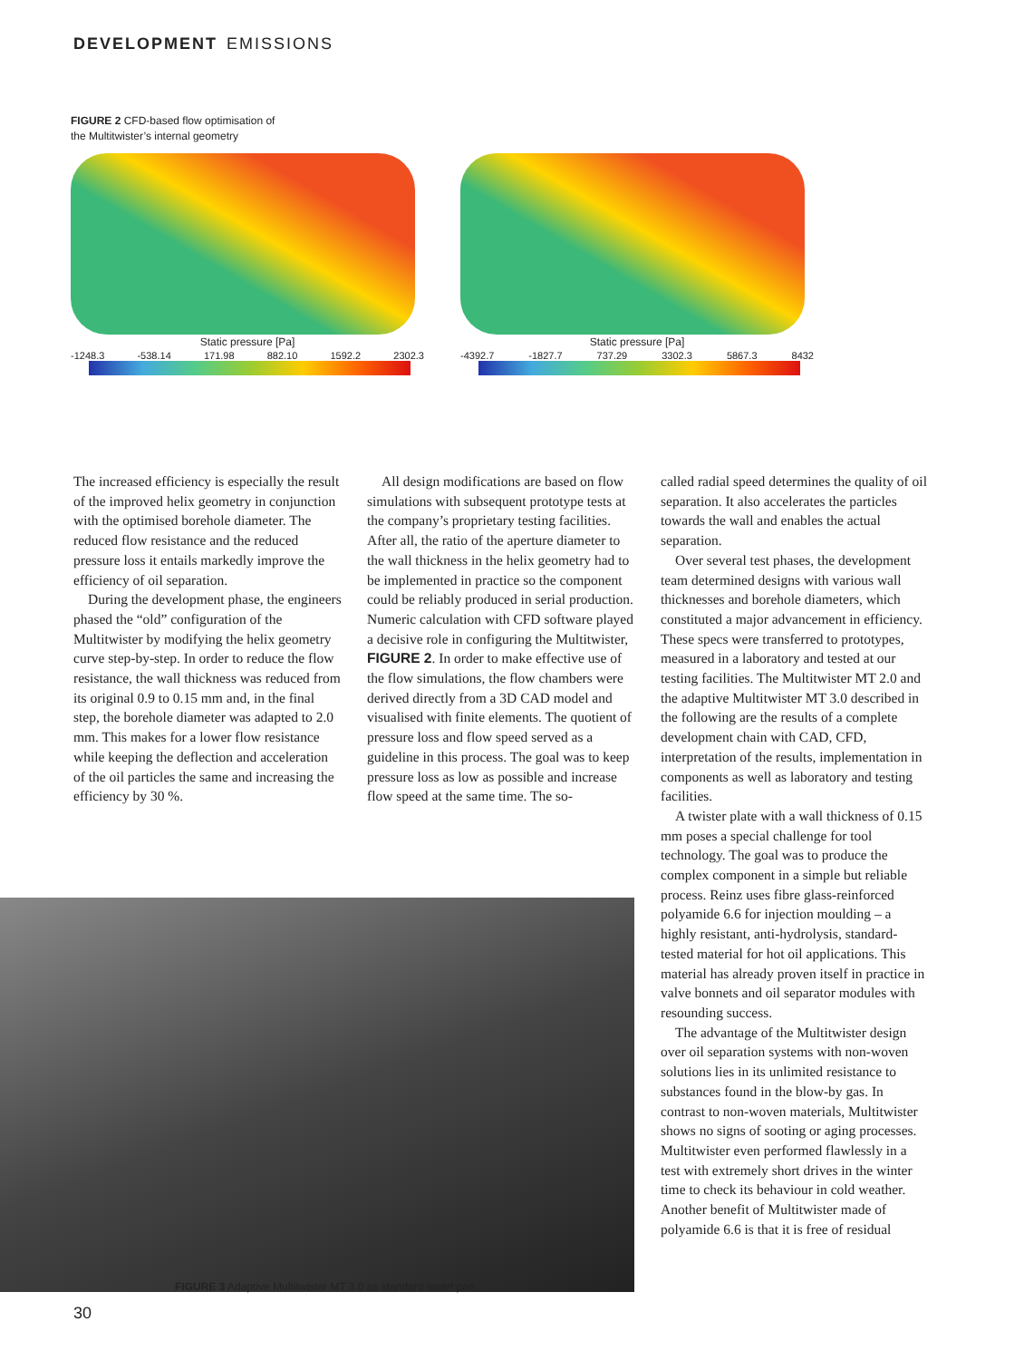DEVELOPMENT EMISSIONS
FIGURE 2 CFD-based flow optimisation of
the Multitwister’s internal geometry
Static pressure [Pa]
-1248.3 -538.14 171.98 882.10 1592.2 2302.3
Static pressure [Pa]
-4392.7 -1827.7 737.29 3302.3 5867.3 8432
The increased efficiency is especially the result of the improved helix geometry in conjunction with the optimised borehole diameter. The reduced flow resistance and the reduced pressure loss it entails markedly improve the efficiency of oil separation.
During the development phase, the engineers phased the “old” configuration of the Multitwister by modifying the helix geometry curve step-by-step. In order to reduce the flow resistance, the wall thickness was reduced from its original 0.9 to 0.15 mm and, in the final step, the borehole diameter was adapted to 2.0 mm. This makes for a lower flow resistance while keeping the deflection and acceleration of the oil particles the same and increasing the efficiency by 30 %.
All design modifications are based on flow simulations with subsequent prototype tests at the company’s proprietary testing facilities. After all, the ratio of the aperture diameter to the wall thickness in the helix geometry had to be implemented in practice so the component could be reliably produced in serial production. Numeric calculation with CFD software played a decisive role in configuring the Multitwister, FIGURE 2. In order to make effective use of the flow simulations, the flow chambers were derived directly from a 3D CAD model and visualised with finite elements. The quotient of pressure loss and flow speed served as a guideline in this process. The goal was to keep pressure loss as low as possible and increase flow speed at the same time. The so-
called radial speed determines the quality of oil separation. It also accelerates the particles towards the wall and enables the actual separation.
Over several test phases, the development team determined designs with various wall thicknesses and borehole diameters, which constituted a major advancement in efficiency. These specs were transferred to prototypes, measured in a laboratory and tested at our testing facilities. The Multitwister MT 2.0 and the adaptive Multitwister MT 3.0 described in the following are the results of a complete development chain with CAD, CFD, interpretation of the results, implementation in components as well as laboratory and testing facilities.
A twister plate with a wall thickness of 0.15 mm poses a special challenge for tool technology. The goal was to produce the complex component in a simple but reliable process. Reinz uses fibre glass-reinforced polyamide 6.6 for injection moulding – a highly resistant, anti-hydrolysis, standard-tested material for hot oil applications. This material has already proven itself in practice in valve bonnets and oil separator modules with resounding success.
The advantage of the Multitwister design over oil separation systems with non-woven solutions lies in its unlimited resistance to substances found in the blow-by gas. In contrast to non-woven materials, Multitwister shows no signs of sooting or aging processes. Multitwister even performed flawlessly in a test with extremely short drives in the winter time to check its behaviour in cold weather. Another benefit of Multitwister made of polyamide 6.6 is that it is free of residual
FIGURE 3 Adaptive Multitwister MT 3.0 as standard insert part
30